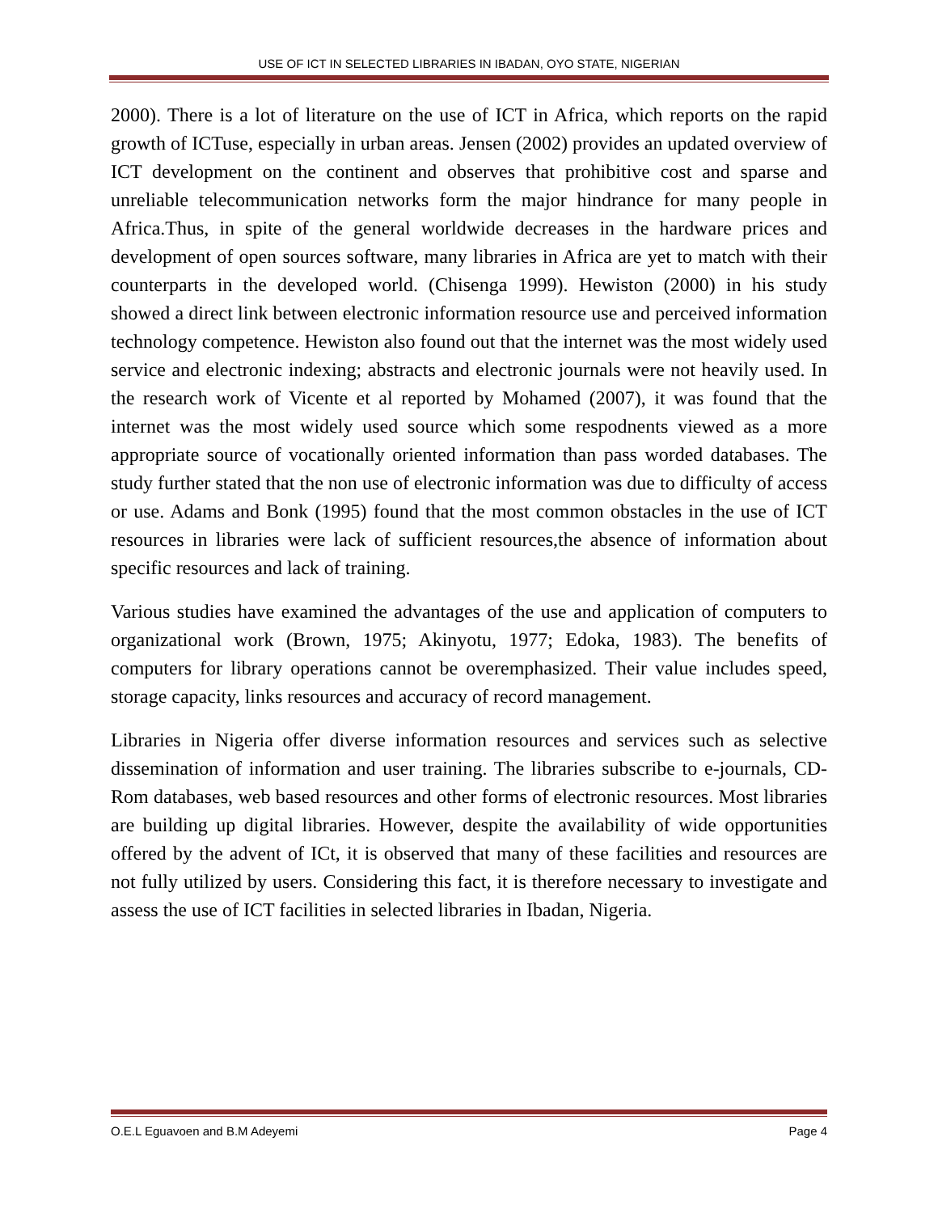USE OF ICT IN SELECTED LIBRARIES IN IBADAN, OYO STATE, NIGERIAN
2000). There is a lot of literature on the use of ICT in Africa, which reports on the rapid growth of ICTuse, especially in urban areas. Jensen (2002) provides an updated overview of ICT development on the continent and observes that prohibitive cost and sparse and unreliable telecommunication networks form the major hindrance for many people in Africa.Thus, in spite of the general worldwide decreases in the hardware prices and development of open sources software, many libraries in Africa are yet to match with their counterparts in the developed world. (Chisenga 1999). Hewiston (2000) in his study showed a direct link between electronic information resource use and perceived information technology competence. Hewiston also found out that the internet was the most widely used service and electronic indexing; abstracts and electronic journals were not heavily used. In the research work of Vicente et al reported by Mohamed (2007), it was found that the internet was the most widely used source which some respodnents viewed as a more appropriate source of vocationally oriented information than pass worded databases. The study further stated that the non use of electronic information was due to difficulty of access or use. Adams and Bonk (1995) found that the most common obstacles in the use of ICT resources in libraries were lack of sufficient resources,the absence of information about specific resources and lack of training.
Various studies have examined the advantages of the use and application of computers to organizational work (Brown, 1975; Akinyotu, 1977; Edoka, 1983). The benefits of computers for library operations cannot be overemphasized. Their value includes speed, storage capacity, links resources and accuracy of record management.
Libraries in Nigeria offer diverse information resources and services such as selective dissemination of information and user training. The libraries subscribe to e-journals, CD-Rom databases, web based resources and other forms of electronic resources. Most libraries are building up digital libraries. However, despite the availability of wide opportunities offered by the advent of ICt, it is observed that many of these facilities and resources are not fully utilized by users. Considering this fact, it is therefore necessary to investigate and assess the use of ICT facilities in selected libraries in Ibadan, Nigeria.
O.E.L Eguavoen and B.M Adeyemi Page 4